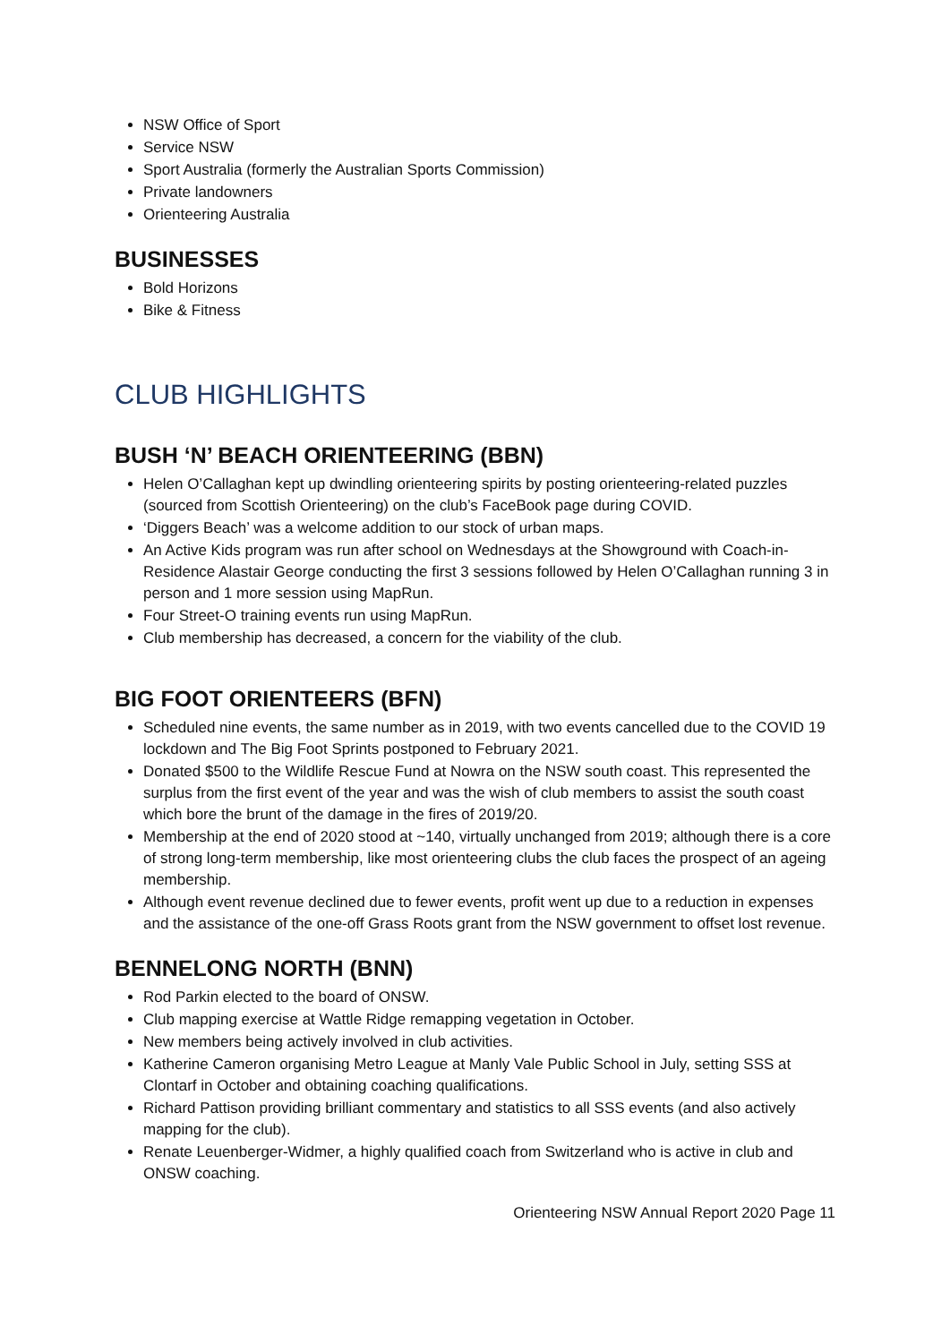NSW Office of Sport
Service NSW
Sport Australia (formerly the Australian Sports Commission)
Private landowners
Orienteering Australia
BUSINESSES
Bold Horizons
Bike & Fitness
CLUB HIGHLIGHTS
BUSH ‘N’ BEACH ORIENTEERING (BBN)
Helen O’Callaghan kept up dwindling orienteering spirits by posting orienteering-related puzzles (sourced from Scottish Orienteering) on the club’s FaceBook page during COVID.
‘Diggers Beach’ was a welcome addition to our stock of urban maps.
An Active Kids program was run after school on Wednesdays at the Showground with Coach-in-Residence Alastair George conducting the first 3 sessions followed by Helen O’Callaghan running 3 in person and 1 more session using MapRun.
Four Street-O training events run using MapRun.
Club membership has decreased, a concern for the viability of the club.
BIG FOOT ORIENTEERS (BFN)
Scheduled nine events, the same number as in 2019, with two events cancelled due to the COVID 19 lockdown and The Big Foot Sprints postponed to February 2021.
Donated $500 to the Wildlife Rescue Fund at Nowra on the NSW south coast. This represented the surplus from the first event of the year and was the wish of club members to assist the south coast which bore the brunt of the damage in the fires of 2019/20.
Membership at the end of 2020 stood at ~140, virtually unchanged from 2019; although there is a core of strong long-term membership, like most orienteering clubs the club faces the prospect of an ageing membership.
Although event revenue declined due to fewer events, profit went up due to a reduction in expenses and the assistance of the one-off Grass Roots grant from the NSW government to offset lost revenue.
BENNELONG NORTH (BNN)
Rod Parkin elected to the board of ONSW.
Club mapping exercise at Wattle Ridge remapping vegetation in October.
New members being actively involved in club activities.
Katherine Cameron organising Metro League at Manly Vale Public School in July, setting SSS at Clontarf in October and obtaining coaching qualifications.
Richard Pattison providing brilliant commentary and statistics to all SSS events (and also actively mapping for the club).
Renate Leuenberger-Widmer, a highly qualified coach from Switzerland who is active in club and ONSW coaching.
Orienteering NSW Annual Report 2020 Page 11